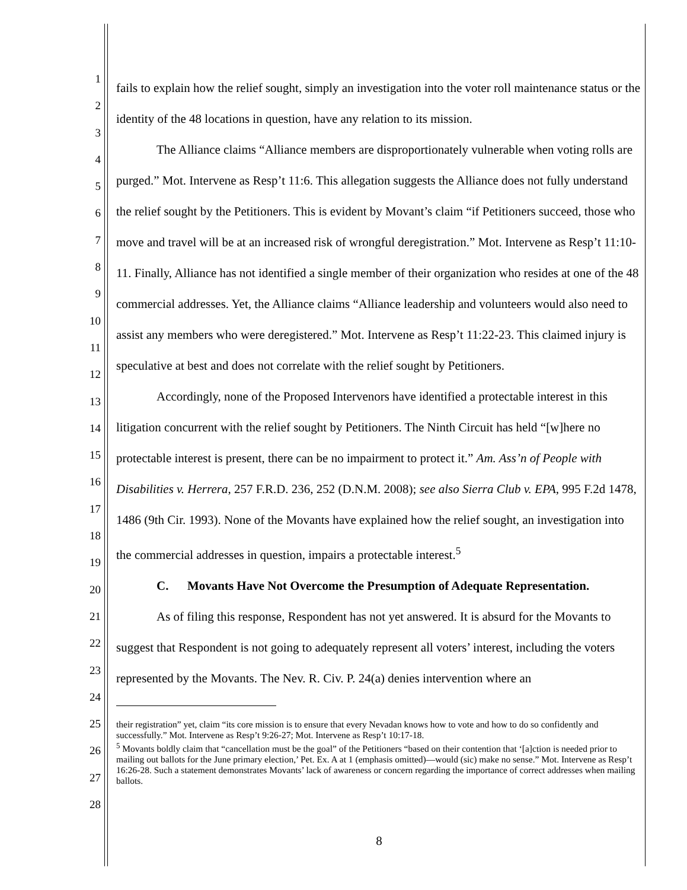1
2
3
4
5
6
7
8
9
10
11
12
13
14
15
16
17
18
19
20
21
22
23
24
25
26
27
28
fails to explain how the relief sought, simply an investigation into the voter roll maintenance status or the identity of the 48 locations in question, have any relation to its mission.
The Alliance claims “Alliance members are disproportionately vulnerable when voting rolls are purged.” Mot. Intervene as Resp’t 11:6. This allegation suggests the Alliance does not fully understand the relief sought by the Petitioners. This is evident by Movant’s claim “if Petitioners succeed, those who move and travel will be at an increased risk of wrongful deregistration.” Mot. Intervene as Resp’t 11:10-11. Finally, Alliance has not identified a single member of their organization who resides at one of the 48 commercial addresses. Yet, the Alliance claims “Alliance leadership and volunteers would also need to assist any members who were deregistered.” Mot. Intervene as Resp’t 11:22-23. This claimed injury is speculative at best and does not correlate with the relief sought by Petitioners.
Accordingly, none of the Proposed Intervenors have identified a protectable interest in this litigation concurrent with the relief sought by Petitioners. The Ninth Circuit has held “[w]here no protectable interest is present, there can be no impairment to protect it.” Am. Ass’n of People with Disabilities v. Herrera, 257 F.R.D. 236, 252 (D.N.M. 2008); see also Sierra Club v. EPA, 995 F.2d 1478, 1486 (9th Cir. 1993). None of the Movants have explained how the relief sought, an investigation into the commercial addresses in question, impairs a protectable interest.<sup>5</sup>
C. Movants Have Not Overcome the Presumption of Adequate Representation.
As of filing this response, Respondent has not yet answered. It is absurd for the Movants to suggest that Respondent is not going to adequately represent all voters’ interest, including the voters represented by the Movants. The Nev. R. Civ. P. 24(a) denies intervention where an
their registration” yet, claim “its core mission is to ensure that every Nevadan knows how to vote and how to do so confidently and successfully.” Mot. Intervene as Resp’t 9:26-27; Mot. Intervene as Resp’t 10:17-18.
<sup>5</sup> Movants boldly claim that “cancellation must be the goal” of the Petitioners “based on their contention that ‘[a]ction is needed prior to mailing out ballots for the June primary election,’ Pet. Ex. A at 1 (emphasis omitted)—would (sic) make no sense.” Mot. Intervene as Resp’t 16:26-28. Such a statement demonstrates Movants’ lack of awareness or concern regarding the importance of correct addresses when mailing ballots.
8